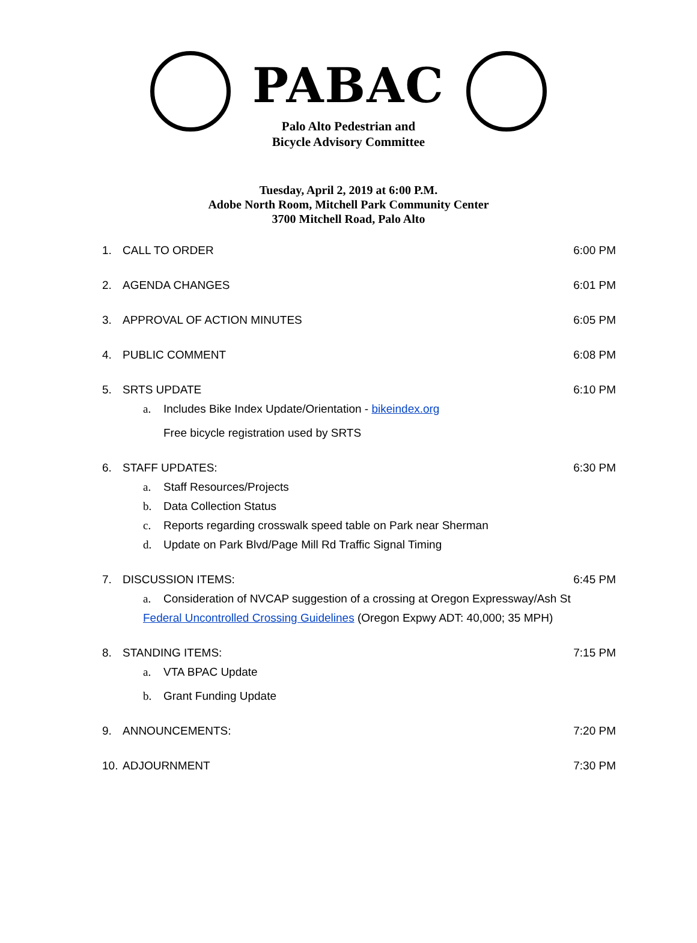PABAC
Palo Alto Pedestrian and
Bicycle Advisory Committee
Tuesday, April 2, 2019 at 6:00 P.M.
Adobe North Room, Mitchell Park Community Center
3700 Mitchell Road, Palo Alto
1. CALL TO ORDER 6:00 PM
2. AGENDA CHANGES 6:01 PM
3. APPROVAL OF ACTION MINUTES 6:05 PM
4. PUBLIC COMMENT 6:08 PM
5. SRTS UPDATE 6:10 PM
a. Includes Bike Index Update/Orientation - bikeindex.org
Free bicycle registration used by SRTS
6. STAFF UPDATES: 6:30 PM
a. Staff Resources/Projects
b. Data Collection Status
c. Reports regarding crosswalk speed table on Park near Sherman
d. Update on Park Blvd/Page Mill Rd Traffic Signal Timing
7. DISCUSSION ITEMS: 6:45 PM
a. Consideration of NVCAP suggestion of a crossing at Oregon Expressway/Ash St
Federal Uncontrolled Crossing Guidelines (Oregon Expwy ADT: 40,000; 35 MPH)
8. STANDING ITEMS: 7:15 PM
a. VTA BPAC Update
b. Grant Funding Update
9. ANNOUNCEMENTS: 7:20 PM
10. ADJOURNMENT 7:30 PM